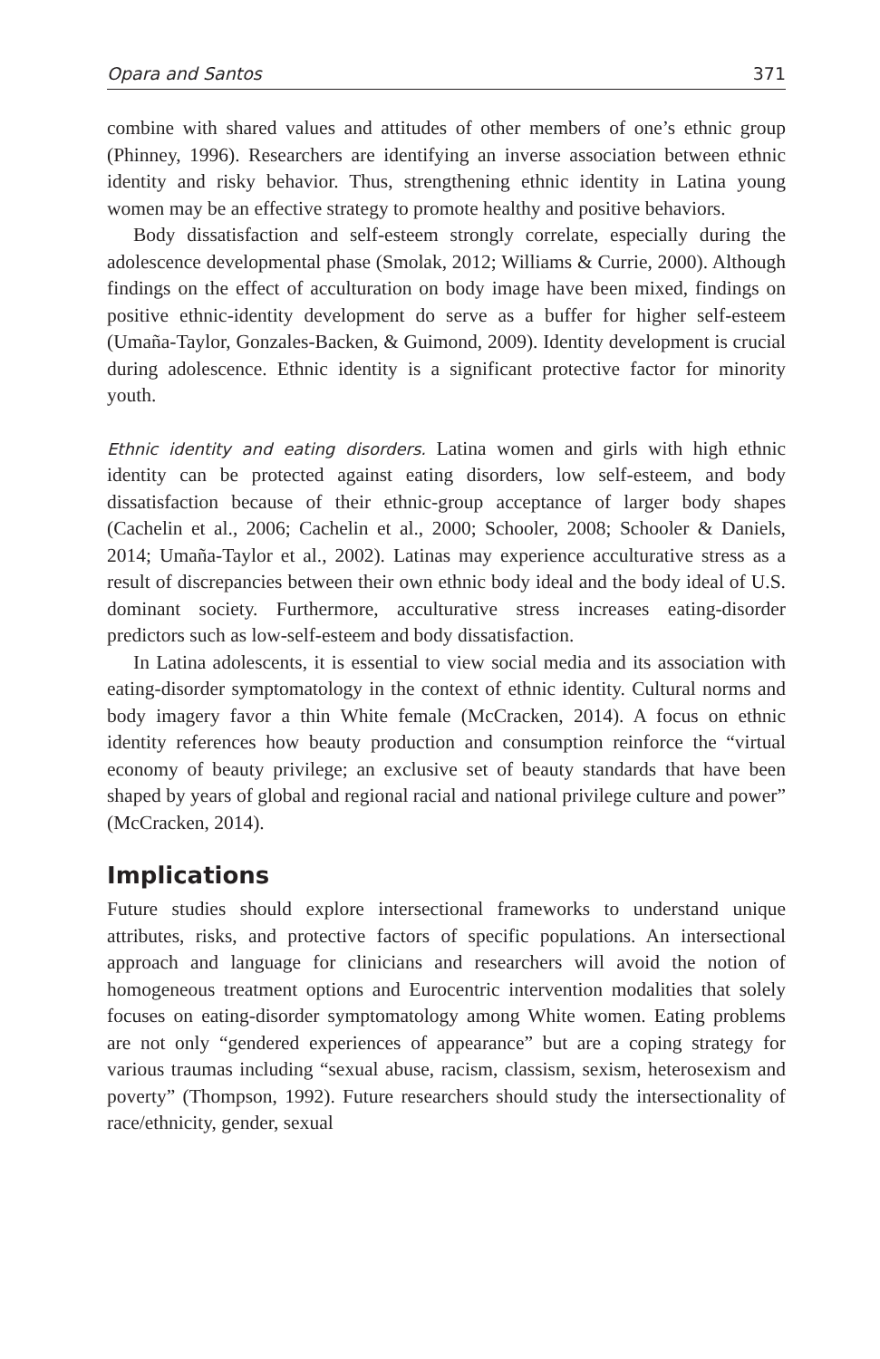Opara and Santos 371
combine with shared values and attitudes of other members of one’s ethnic group (Phinney, 1996). Researchers are identifying an inverse association between ethnic identity and risky behavior. Thus, strengthening ethnic identity in Latina young women may be an effective strategy to promote healthy and positive behaviors.
Body dissatisfaction and self-esteem strongly correlate, especially during the adolescence developmental phase (Smolak, 2012; Williams & Currie, 2000). Although findings on the effect of acculturation on body image have been mixed, findings on positive ethnic-identity development do serve as a buffer for higher self-esteem (Umaña-Taylor, Gonzales-Backen, & Guimond, 2009). Identity development is crucial during adolescence. Ethnic identity is a significant protective factor for minority youth.
Ethnic identity and eating disorders. Latina women and girls with high ethnic identity can be protected against eating disorders, low self-esteem, and body dissatisfaction because of their ethnic-group acceptance of larger body shapes (Cachelin et al., 2006; Cachelin et al., 2000; Schooler, 2008; Schooler & Daniels, 2014; Umaña-Taylor et al., 2002). Latinas may experience acculturative stress as a result of discrepancies between their own ethnic body ideal and the body ideal of U.S. dominant society. Furthermore, acculturative stress increases eating-disorder predictors such as low-self-esteem and body dissatisfaction.
In Latina adolescents, it is essential to view social media and its association with eating-disorder symptomatology in the context of ethnic identity. Cultural norms and body imagery favor a thin White female (McCracken, 2014). A focus on ethnic identity references how beauty production and consumption reinforce the “virtual economy of beauty privilege; an exclusive set of beauty standards that have been shaped by years of global and regional racial and national privilege culture and power” (McCracken, 2014).
Implications
Future studies should explore intersectional frameworks to understand unique attributes, risks, and protective factors of specific populations. An intersectional approach and language for clinicians and researchers will avoid the notion of homogeneous treatment options and Eurocentric intervention modalities that solely focuses on eating-disorder symptomatology among White women. Eating problems are not only “gendered experiences of appearance” but are a coping strategy for various traumas including “sexual abuse, racism, classism, sexism, heterosexism and poverty” (Thompson, 1992). Future researchers should study the intersectionality of race/ethnicity, gender, sexual